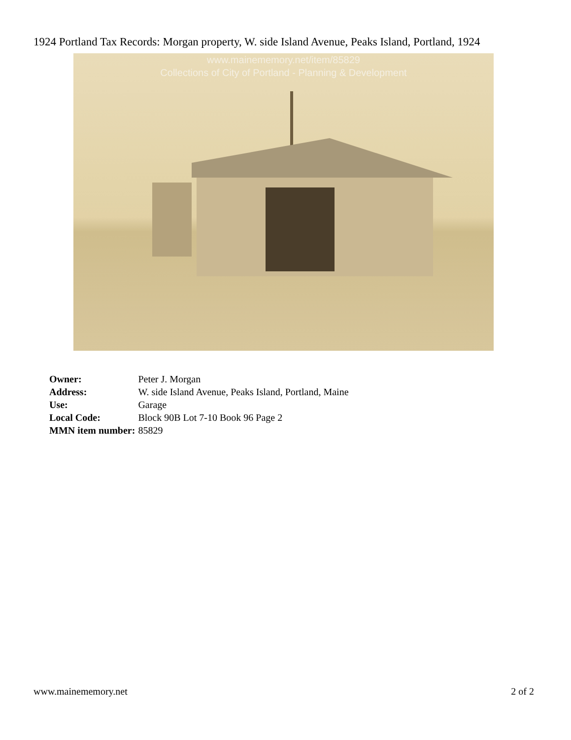1924 Portland Tax Records: Morgan property, W. side Island Avenue, Peaks Island, Portland, 1924
www.mainememory.net/item/85829
Collections of City of Portland - Planning & Development
| Owner: | Peter J. Morgan |
| Address: | W. side Island Avenue, Peaks Island, Portland, Maine |
| Use: | Garage |
| Local Code: | Block 90B Lot 7-10 Book 96 Page 2 |
| MMN item number: | 85829 |
www.mainememory.net 2 of 2